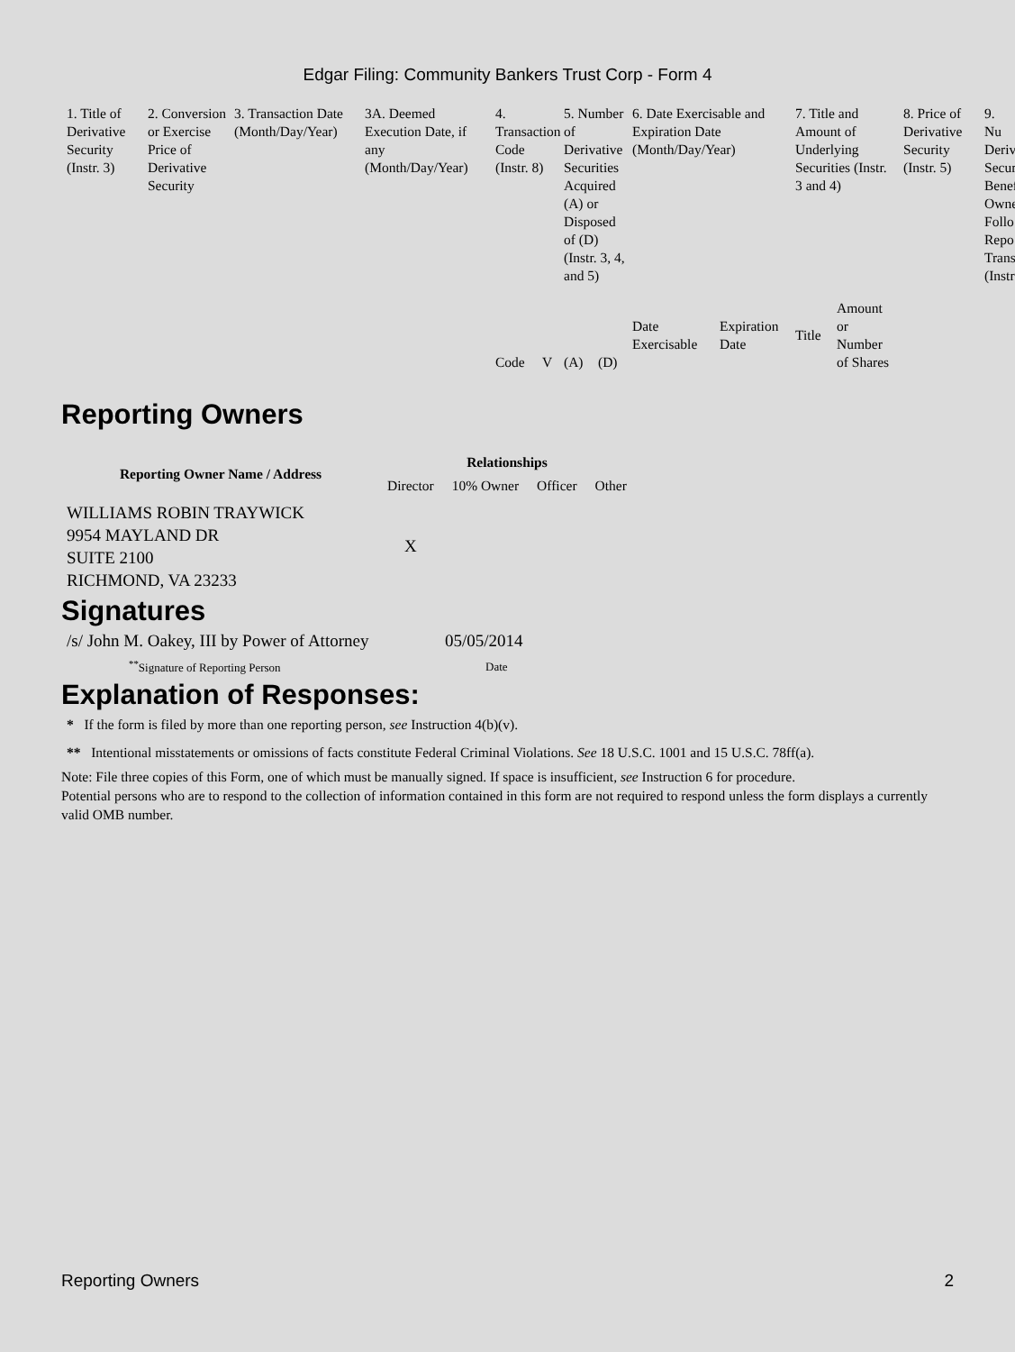Edgar Filing: Community Bankers Trust Corp - Form 4
| 1. Title of Derivative Security (Instr. 3) | 2. Conversion or Exercise Price of Derivative Security | 3. Transaction Date (Month/Day/Year) | 3A. Deemed Execution Date, if any (Month/Day/Year) | 4. Transaction Code (Instr. 8) | | 5. Number of Derivative Securities Acquired (A) or Disposed of (D) (Instr. 3, 4, and 5) | | 6. Date Exercisable and Expiration Date (Month/Day/Year) | | 7. Title and Amount of Underlying Securities (Instr. 3 and 4) | | 8. Price of Derivative Security (Instr. 5) | 9. Nu Deriv Secur Benef Owne Follo Repo Trans (Instr |
| --- | --- | --- | --- | --- | --- | --- | --- | --- | --- | --- | --- | --- | --- |
| | | | | Code | V | (A) | (D) | Date Exercisable | Expiration Date | Title | Amount or Number of Shares | | |
Reporting Owners
| Reporting Owner Name / Address | Relationships | | | |
| --- | --- | --- | --- | --- |
| | Director | 10% Owner | Officer | Other |
| WILLIAMS ROBIN TRAYWICK 9954 MAYLAND DR SUITE 2100 RICHMOND, VA 23233 | X | | | |
Signatures
| /s/ John M. Oakey, III by Power of Attorney | 05/05/2014 |
| <sup>**</sup> Signature of Reporting Person | Date |
Explanation of Responses:
* If the form is filed by more than one reporting person, see Instruction 4(b)(v).
** Intentional misstatements or omissions of facts constitute Federal Criminal Violations. See 18 U.S.C. 1001 and 15 U.S.C. 78ff(a).
Note: File three copies of this Form, one of which must be manually signed. If space is insufficient, see Instruction 6 for procedure.
Potential persons who are to respond to the collection of information contained in this form are not required to respond unless the form displays a currently valid OMB number.
Reporting Owners 2